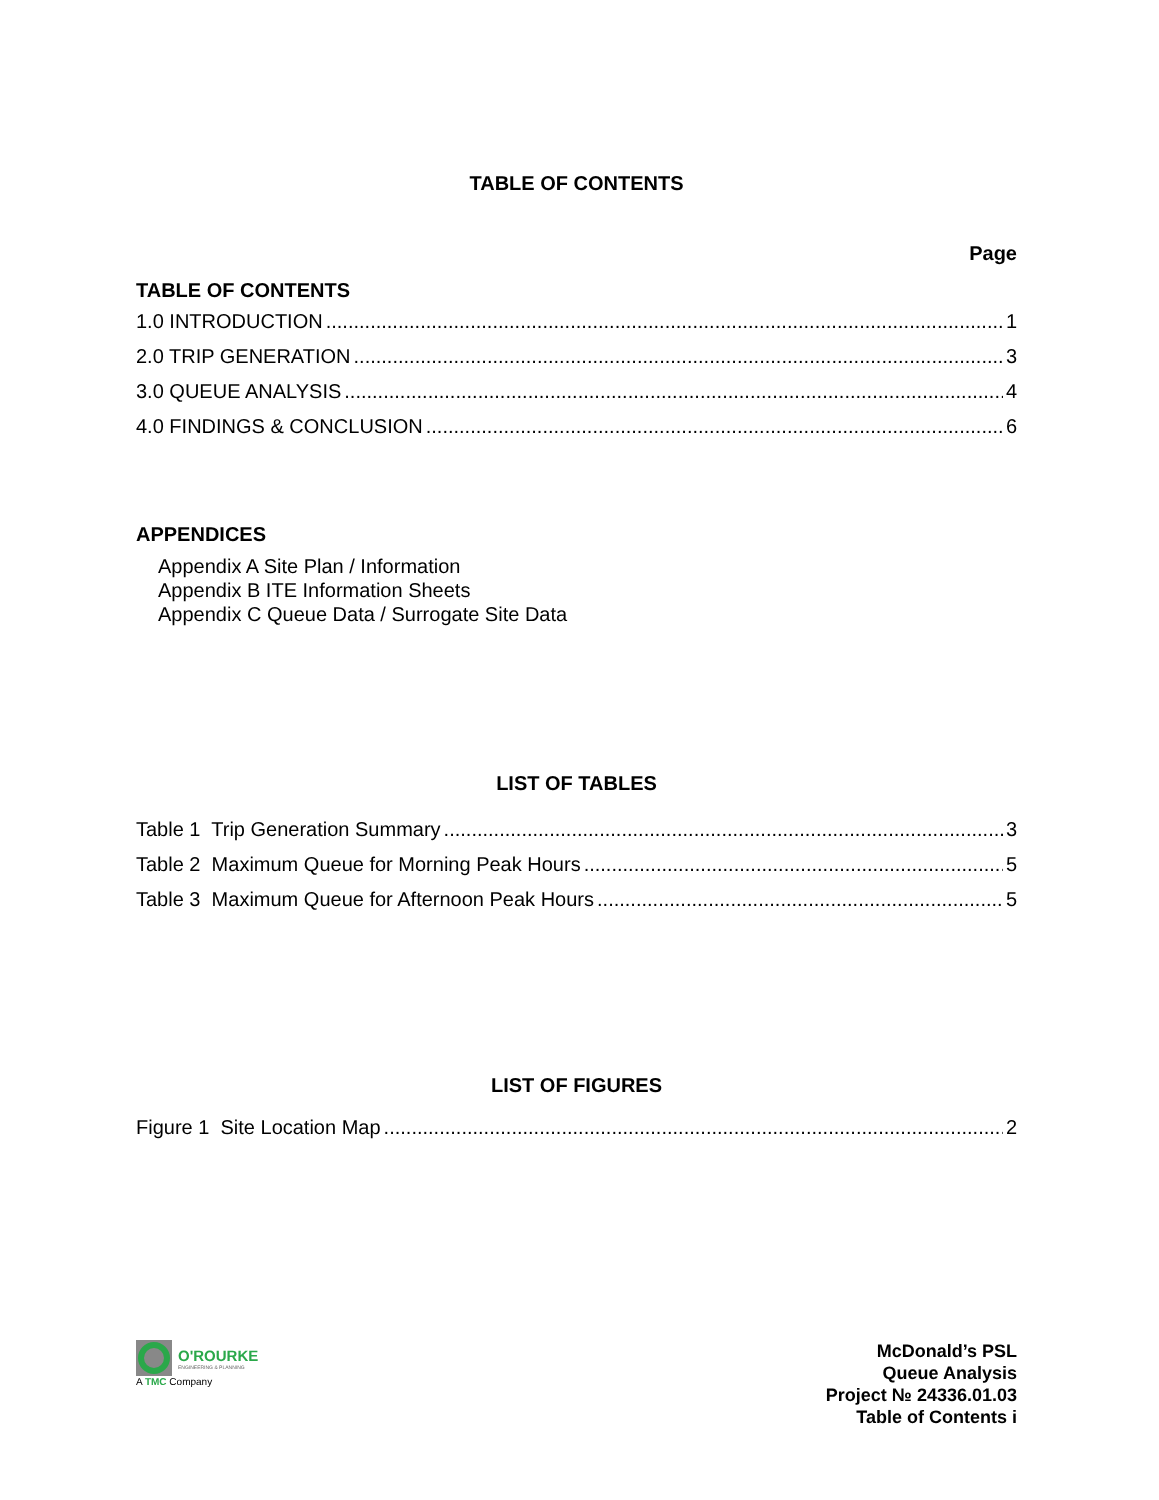TABLE OF CONTENTS
Page
TABLE OF CONTENTS
1.0 INTRODUCTION 1
2.0 TRIP GENERATION 3
3.0 QUEUE ANALYSIS 4
4.0 FINDINGS & CONCLUSION 6
APPENDICES
Appendix A Site Plan / Information
Appendix B ITE Information Sheets
Appendix C Queue Data / Surrogate Site Data
LIST OF TABLES
Table 1 Trip Generation Summary 3
Table 2 Maximum Queue for Morning Peak Hours 5
Table 3 Maximum Queue for Afternoon Peak Hours 5
LIST OF FIGURES
Figure 1 Site Location Map 2
O'ROURKE
ENGINEERING & PLANNING
A TMC Company
McDonald’s PSL
Queue Analysis
Project № 24336.01.03
Table of Contents i